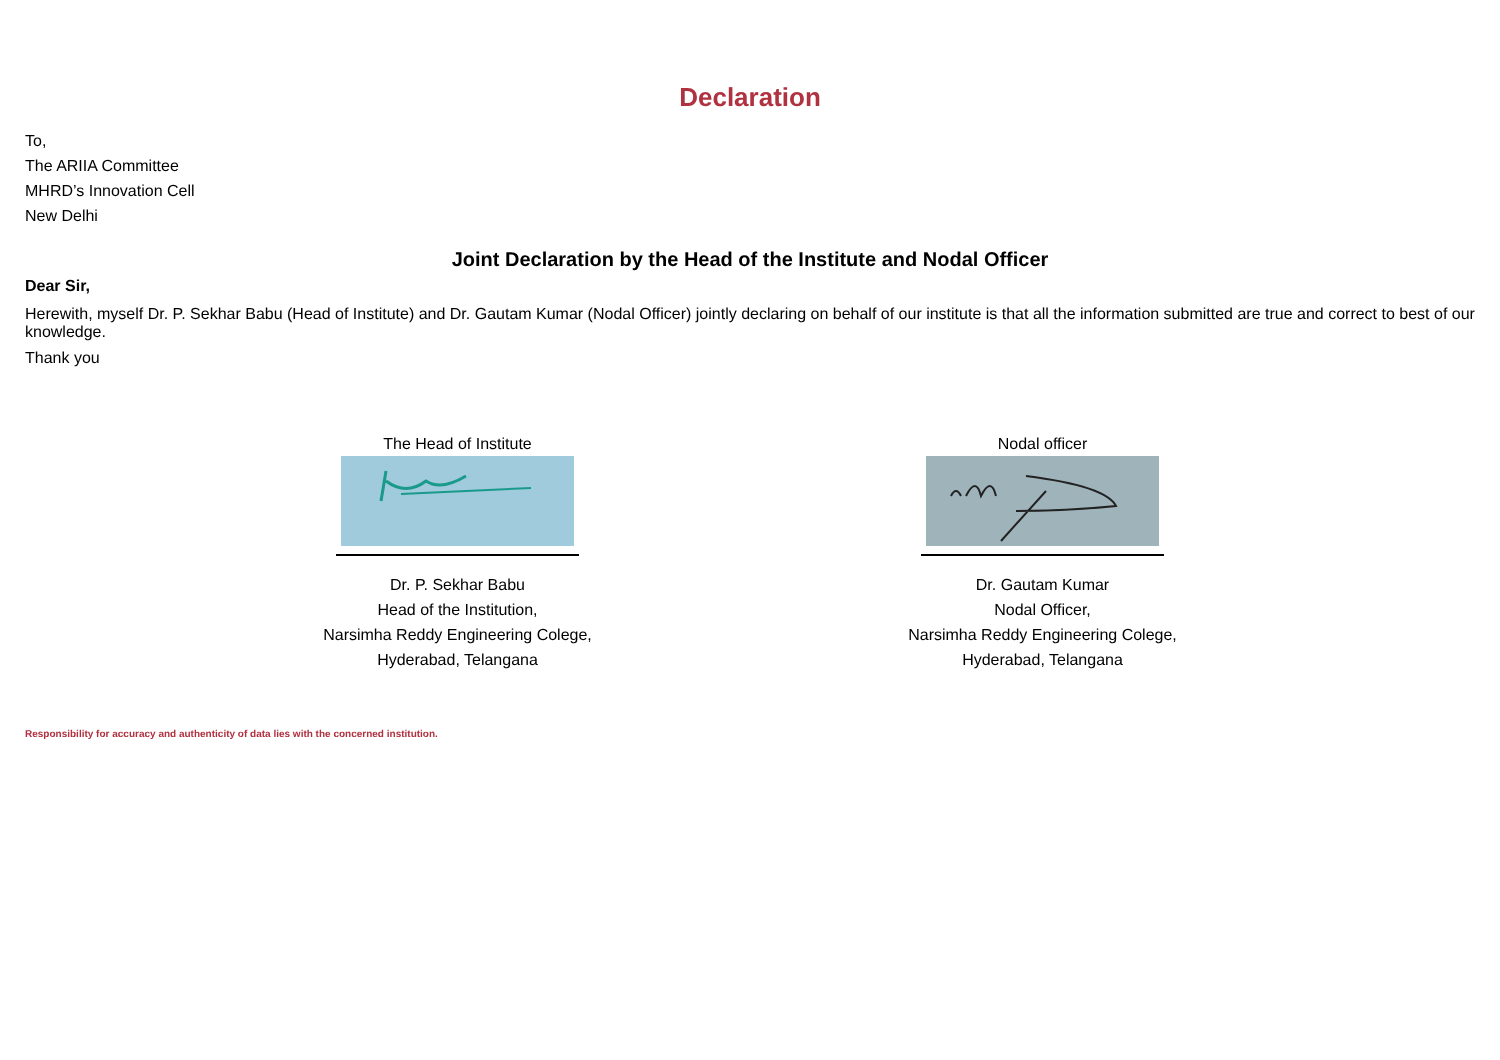Declaration
To,
The ARIIA Committee
MHRD’s Innovation Cell
New Delhi
Joint Declaration by the Head of the Institute and Nodal Officer
Dear Sir,
Herewith, myself Dr. P. Sekhar Babu (Head of Institute) and Dr. Gautam Kumar (Nodal Officer) jointly declaring on behalf of our institute is that all the information submitted are true and correct to best of our knowledge.
Thank you
The Head of Institute
Dr. P. Sekhar Babu
Head of the Institution,
Narsimha Reddy Engineering Colege,
Hyderabad, Telangana
Nodal officer
Dr. Gautam Kumar
Nodal Officer,
Narsimha Reddy Engineering Colege,
Hyderabad, Telangana
Responsibility for accuracy and authenticity of data lies with the concerned institution.